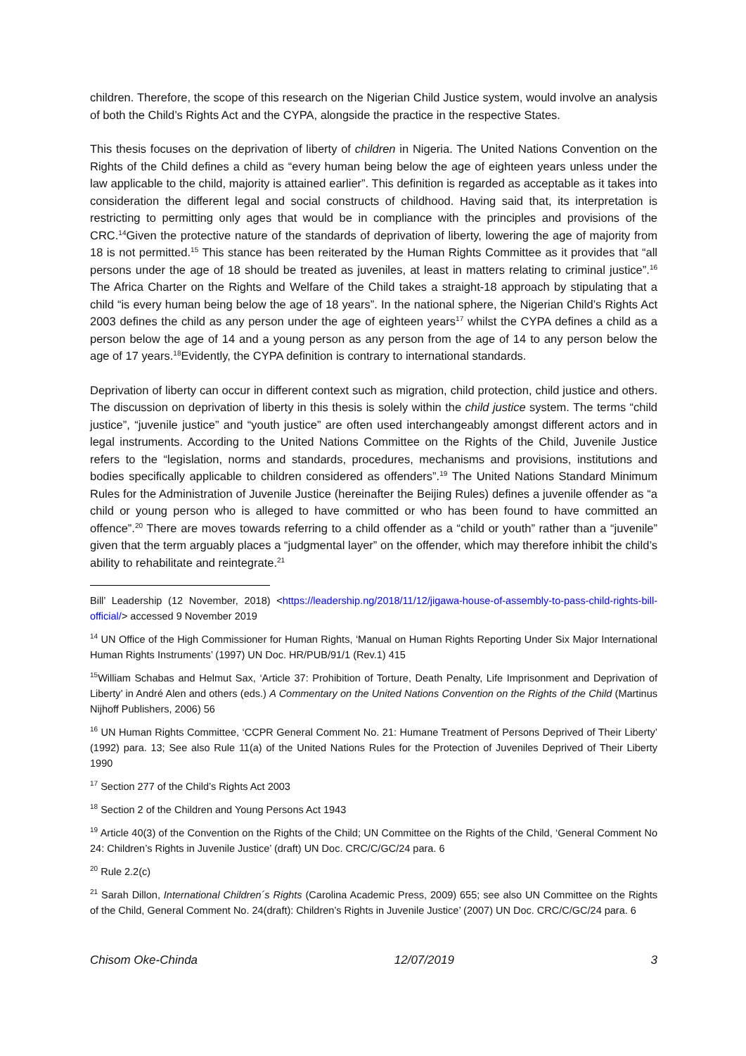children. Therefore, the scope of this research on the Nigerian Child Justice system, would involve an analysis of both the Child’s Rights Act and the CYPA, alongside the practice in the respective States.
This thesis focuses on the deprivation of liberty of children in Nigeria. The United Nations Convention on the Rights of the Child defines a child as “every human being below the age of eighteen years unless under the law applicable to the child, majority is attained earlier”. This definition is regarded as acceptable as it takes into consideration the different legal and social constructs of childhood. Having said that, its interpretation is restricting to permitting only ages that would be in compliance with the principles and provisions of the CRC.<sup>14</sup>Given the protective nature of the standards of deprivation of liberty, lowering the age of majority from 18 is not permitted.<sup>15</sup> This stance has been reiterated by the Human Rights Committee as it provides that “all persons under the age of 18 should be treated as juveniles, at least in matters relating to criminal justice”.<sup>16</sup> The Africa Charter on the Rights and Welfare of the Child takes a straight-18 approach by stipulating that a child “is every human being below the age of 18 years”. In the national sphere, the Nigerian Child’s Rights Act 2003 defines the child as any person under the age of eighteen years<sup>17</sup> whilst the CYPA defines a child as a person below the age of 14 and a young person as any person from the age of 14 to any person below the age of 17 years.<sup>18</sup>Evidently, the CYPA definition is contrary to international standards.
Deprivation of liberty can occur in different context such as migration, child protection, child justice and others. The discussion on deprivation of liberty in this thesis is solely within the child justice system. The terms “child justice”, “juvenile justice” and “youth justice” are often used interchangeably amongst different actors and in legal instruments. According to the United Nations Committee on the Rights of the Child, Juvenile Justice refers to the “legislation, norms and standards, procedures, mechanisms and provisions, institutions and bodies specifically applicable to children considered as offenders”.<sup>19</sup> The United Nations Standard Minimum Rules for the Administration of Juvenile Justice (hereinafter the Beijing Rules) defines a juvenile offender as “a child or young person who is alleged to have committed or who has been found to have committed an offence”.<sup>20</sup> There are moves towards referring to a child offender as a “child or youth” rather than a “juvenile” given that the term arguably places a “judgmental layer” on the offender, which may therefore inhibit the child’s ability to rehabilitate and reintegrate.<sup>21</sup>
Bill’ Leadership (12 November, 2018) <https://leadership.ng/2018/11/12/jigawa-house-of-assembly-to-pass-child-rights-bill-official/> accessed 9 November 2019
<sup>14</sup> UN Office of the High Commissioner for Human Rights, ‘Manual on Human Rights Reporting Under Six Major International Human Rights Instruments’ (1997) UN Doc. HR/PUB/91/1 (Rev.1) 415
<sup>15</sup> William Schabas and Helmut Sax, ‘Article 37: Prohibition of Torture, Death Penalty, Life Imprisonment and Deprivation of Liberty’ in André Alen and others (eds.) A Commentary on the United Nations Convention on the Rights of the Child (Martinus Nijhoff Publishers, 2006) 56
<sup>16</sup> UN Human Rights Committee, ‘CCPR General Comment No. 21: Humane Treatment of Persons Deprived of Their Liberty’ (1992) para. 13; See also Rule 11(a) of the United Nations Rules for the Protection of Juveniles Deprived of Their Liberty 1990
<sup>17</sup> Section 277 of the Child’s Rights Act 2003
<sup>18</sup> Section 2 of the Children and Young Persons Act 1943
<sup>19</sup> Article 40(3) of the Convention on the Rights of the Child; UN Committee on the Rights of the Child, ‘General Comment No 24: Children’s Rights in Juvenile Justice’ (draft) UN Doc. CRC/C/GC/24 para. 6
<sup>20</sup> Rule 2.2(c)
<sup>21</sup> Sarah Dillon, International Children´s Rights (Carolina Academic Press, 2009) 655; see also UN Committee on the Rights of the Child, General Comment No. 24(draft): Children’s Rights in Juvenile Justice’ (2007) UN Doc. CRC/C/GC/24 para. 6
Chisom Oke-Chinda 12/07/2019 3